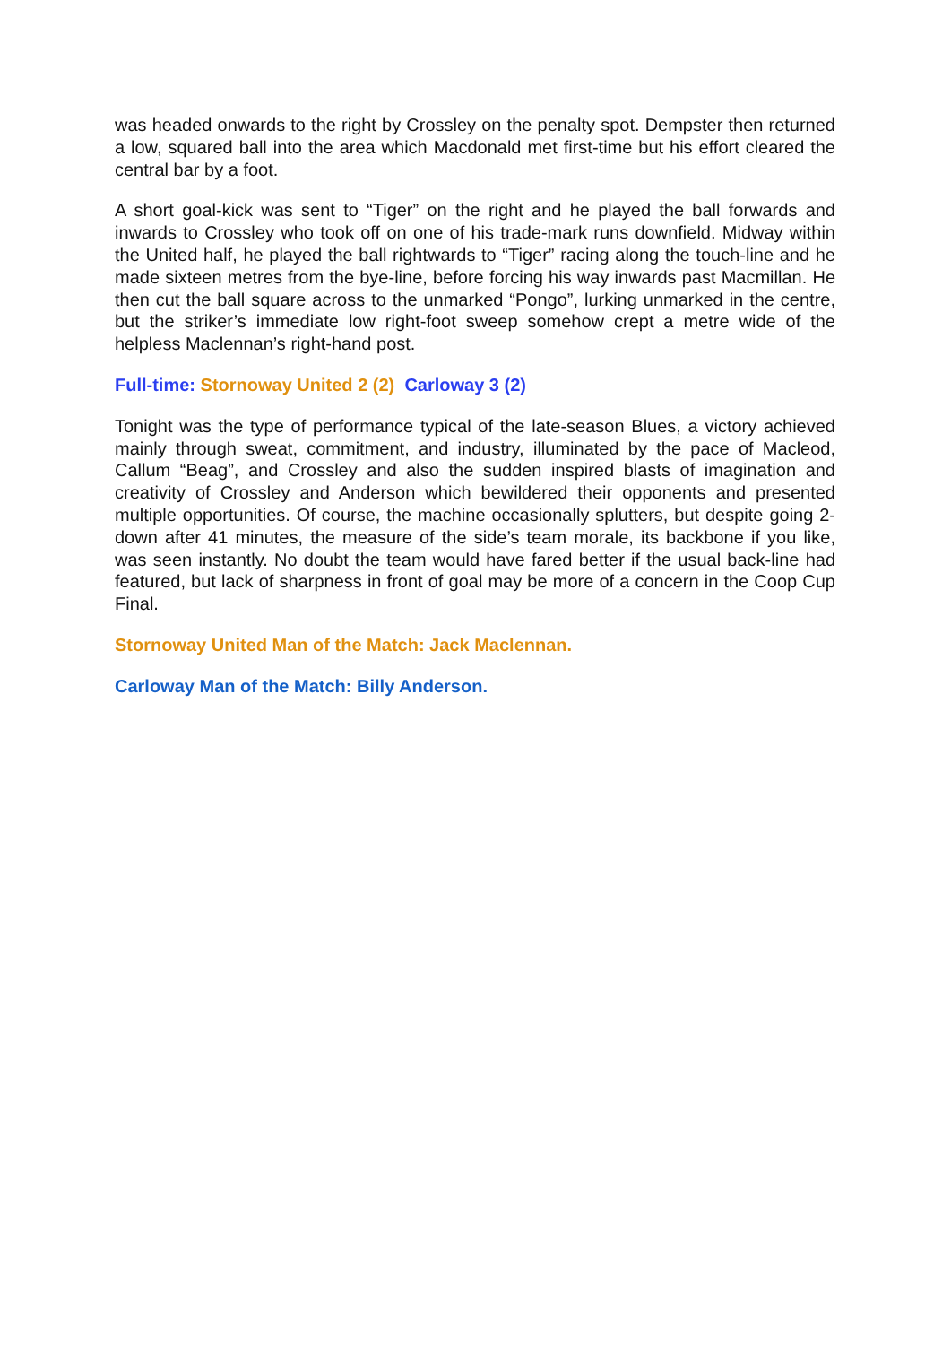was headed onwards to the right by Crossley on the penalty spot. Dempster then returned a low, squared ball into the area which Macdonald met first-time but his effort cleared the central bar by a foot.
A short goal-kick was sent to “Tiger” on the right and he played the ball forwards and inwards to Crossley who took off on one of his trade-mark runs downfield. Midway within the United half, he played the ball rightwards to “Tiger” racing along the touch-line and he made sixteen metres from the bye-line, before forcing his way inwards past Macmillan. He then cut the ball square across to the unmarked “Pongo”, lurking unmarked in the centre, but the striker’s immediate low right-foot sweep somehow crept a metre wide of the helpless Maclennan’s right-hand post.
Full-time: Stornoway United 2 (2) Carloway 3 (2)
Tonight was the type of performance typical of the late-season Blues, a victory achieved mainly through sweat, commitment, and industry, illuminated by the pace of Macleod, Callum “Beag”, and Crossley and also the sudden inspired blasts of imagination and creativity of Crossley and Anderson which bewildered their opponents and presented multiple opportunities. Of course, the machine occasionally splutters, but despite going 2-down after 41 minutes, the measure of the side’s team morale, its backbone if you like, was seen instantly. No doubt the team would have fared better if the usual back-line had featured, but lack of sharpness in front of goal may be more of a concern in the Coop Cup Final.
Stornoway United Man of the Match: Jack Maclennan.
Carloway Man of the Match: Billy Anderson.